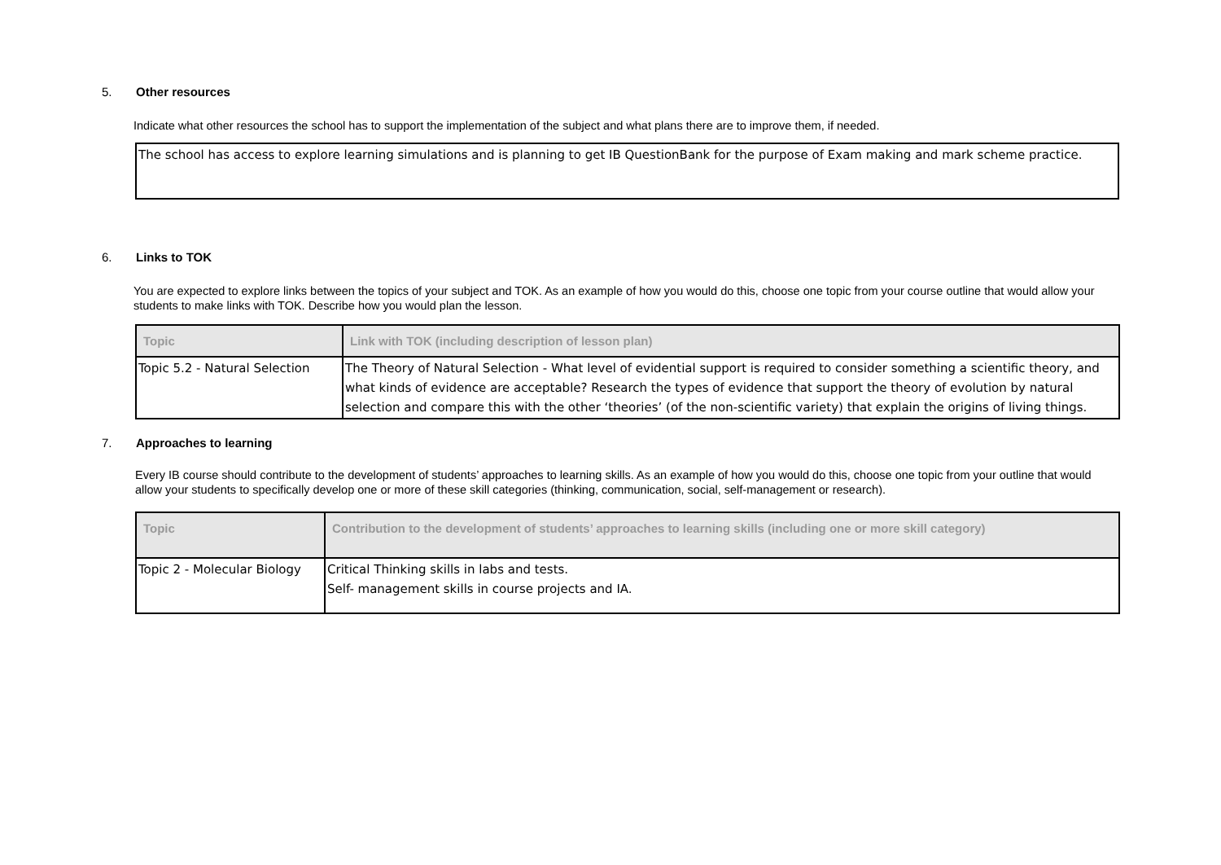5. Other resources
Indicate what other resources the school has to support the implementation of the subject and what plans there are to improve them, if needed.
The school has access to explore learning simulations and is planning to get IB QuestionBank for the purpose of Exam making and mark scheme practice.
6. Links to TOK
You are expected to explore links between the topics of your subject and TOK. As an example of how you would do this, choose one topic from your course outline that would allow your students to make links with TOK. Describe how you would plan the lesson.
| Topic | Link with TOK (including description of lesson plan) |
| --- | --- |
| Topic 5.2 - Natural Selection | The Theory of Natural Selection - What level of evidential support is required to consider something a scientific theory, and what kinds of evidence are acceptable? Research the types of evidence that support the theory of evolution by natural selection and compare this with the other ‘theories’ (of the non-scientific variety) that explain the origins of living things. |
7. Approaches to learning
Every IB course should contribute to the development of students’ approaches to learning skills. As an example of how you would do this, choose one topic from your outline that would allow your students to specifically develop one or more of these skill categories (thinking, communication, social, self-management or research).
| Topic | Contribution to the development of students’ approaches to learning skills (including one or more skill category) |
| --- | --- |
| Topic 2 - Molecular Biology | Critical Thinking skills in labs and tests. Self- management skills in course projects and IA. |